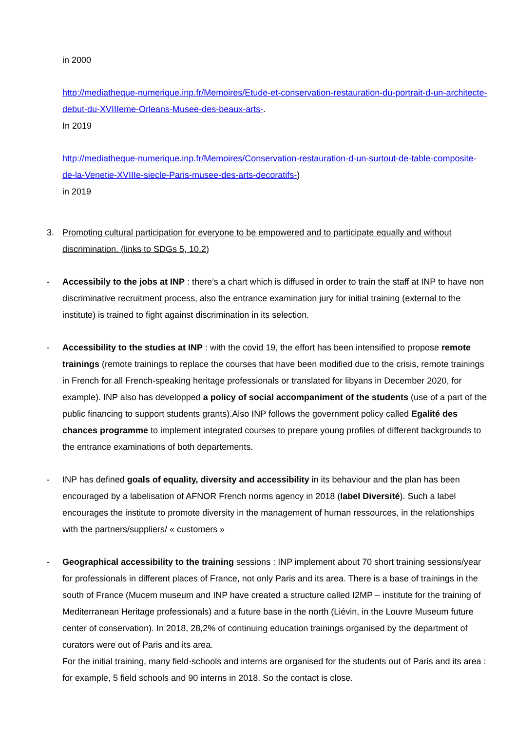in 2000
http://mediatheque-numerique.inp.fr/Memoires/Etude-et-conservation-restauration-du-portrait-d-un-architecte-debut-du-XVIIIeme-Orleans-Musee-des-beaux-arts-.
In 2019
http://mediatheque-numerique.inp.fr/Memoires/Conservation-restauration-d-un-surtout-de-table-composite-de-la-Venetie-XVIIIe-siecle-Paris-musee-des-arts-decoratifs-)
in 2019
3. Promoting cultural participation for everyone to be empowered and to participate equally and without discrimination. (links to SDGs 5, 10.2)
- Accessibily to the jobs at INP : there’s a chart which is diffused in order to train the staff at INP to have non discriminative recruitment process, also the entrance examination jury for initial training (external to the institute) is trained to fight against discrimination in its selection.
- Accessibility to the studies at INP : with the covid 19, the effort has been intensified to propose remote trainings (remote trainings to replace the courses that have been modified due to the crisis, remote trainings in French for all French-speaking heritage professionals or translated for libyans in December 2020, for example). INP also has developped a policy of social accompaniment of the students (use of a part of the public financing to support students grants).Also INP follows the government policy called Egalité des chances programme to implement integrated courses to prepare young profiles of different backgrounds to the entrance examinations of both departements.
- INP has defined goals of equality, diversity and accessibility in its behaviour and the plan has been encouraged by a labelisation of AFNOR French norms agency in 2018 (label Diversité). Such a label encourages the institute to promote diversity in the management of human ressources, in the relationships with the partners/suppliers/ « customers »
- Geographical accessibility to the training sessions : INP implement about 70 short training sessions/year for professionals in different places of France, not only Paris and its area. There is a base of trainings in the south of France (Mucem museum and INP have created a structure called I2MP – institute for the training of Mediterranean Heritage professionals) and a future base in the north (Liévin, in the Louvre Museum future center of conservation). In 2018, 28,2% of continuing education trainings organised by the department of curators were out of Paris and its area.
For the initial training, many field-schools and interns are organised for the students out of Paris and its area : for example, 5 field schools and 90 interns in 2018. So the contact is close.